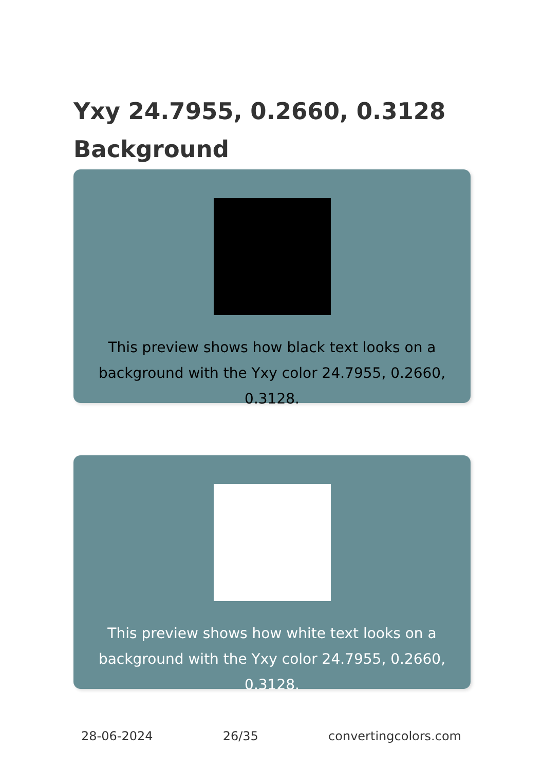Yxy 24.7955, 0.2660, 0.3128 Background
This preview shows how black text looks on a background with the Yxy color 24.7955, 0.2660, 0.3128.
This preview shows how white text looks on a background with the Yxy color 24.7955, 0.2660, 0.3128.
28-06-2024 26/35 convertingcolors.com